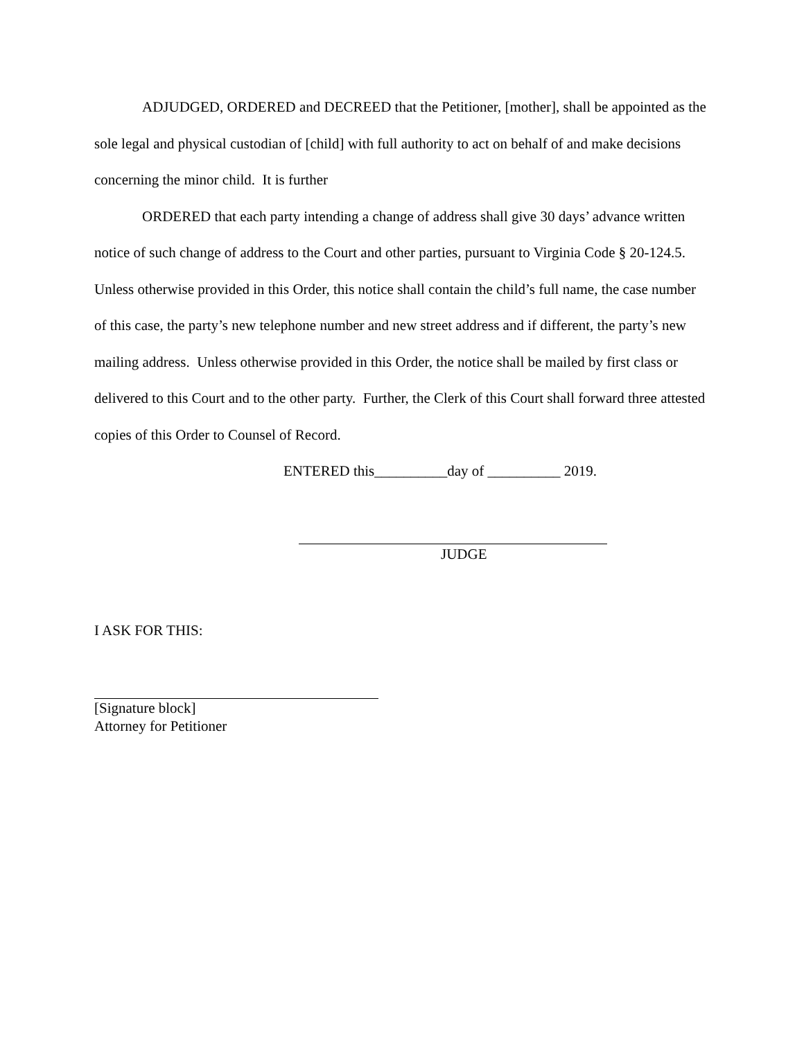ADJUDGED, ORDERED and DECREED that the Petitioner, [mother], shall be appointed as the sole legal and physical custodian of [child] with full authority to act on behalf of and make decisions concerning the minor child. It is further
ORDERED that each party intending a change of address shall give 30 days’ advance written notice of such change of address to the Court and other parties, pursuant to Virginia Code § 20-124.5. Unless otherwise provided in this Order, this notice shall contain the child’s full name, the case number of this case, the party’s new telephone number and new street address and if different, the party’s new mailing address. Unless otherwise provided in this Order, the notice shall be mailed by first class or delivered to this Court and to the other party. Further, the Clerk of this Court shall forward three attested copies of this Order to Counsel of Record.
ENTERED this__________day of __________ 2019.
JUDGE
I ASK FOR THIS:
[Signature block]
Attorney for Petitioner